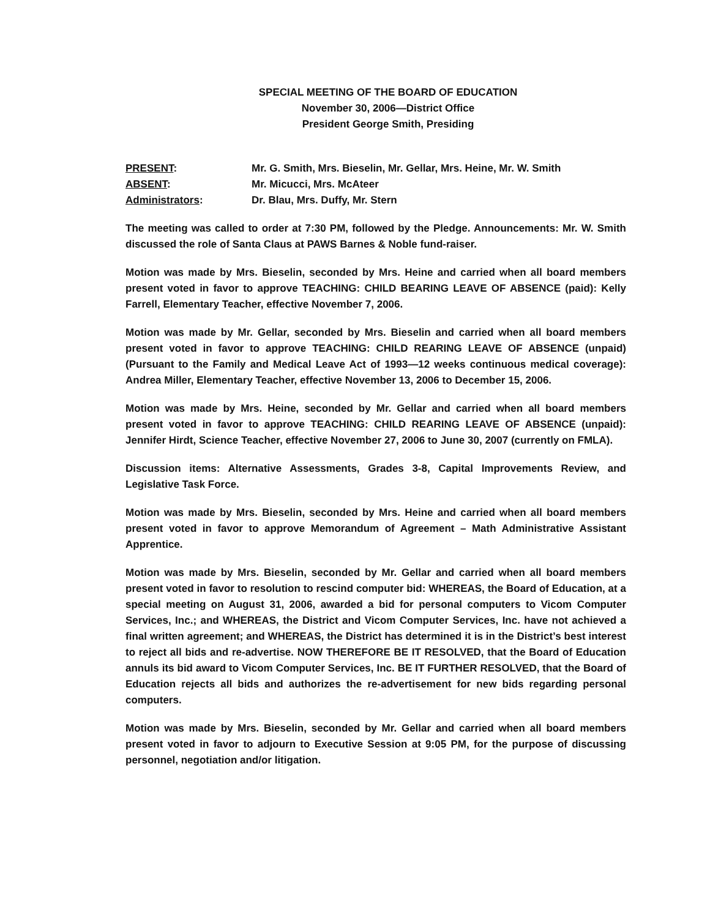SPECIAL MEETING OF THE BOARD OF EDUCATION
November 30, 2006—District Office
President George Smith, Presiding
PRESENT: Mr. G. Smith, Mrs. Bieselin, Mr. Gellar, Mrs. Heine, Mr. W. Smith
ABSENT: Mr. Micucci, Mrs. McAteer
Administrators: Dr. Blau, Mrs. Duffy, Mr. Stern
The meeting was called to order at 7:30 PM, followed by the Pledge. Announcements: Mr. W. Smith discussed the role of Santa Claus at PAWS Barnes & Noble fund-raiser.
Motion was made by Mrs. Bieselin, seconded by Mrs. Heine and carried when all board members present voted in favor to approve TEACHING: CHILD BEARING LEAVE OF ABSENCE (paid): Kelly Farrell, Elementary Teacher, effective November 7, 2006.
Motion was made by Mr. Gellar, seconded by Mrs. Bieselin and carried when all board members present voted in favor to approve TEACHING: CHILD REARING LEAVE OF ABSENCE (unpaid) (Pursuant to the Family and Medical Leave Act of 1993—12 weeks continuous medical coverage): Andrea Miller, Elementary Teacher, effective November 13, 2006 to December 15, 2006.
Motion was made by Mrs. Heine, seconded by Mr. Gellar and carried when all board members present voted in favor to approve TEACHING: CHILD REARING LEAVE OF ABSENCE (unpaid): Jennifer Hirdt, Science Teacher, effective November 27, 2006 to June 30, 2007 (currently on FMLA).
Discussion items: Alternative Assessments, Grades 3-8, Capital Improvements Review, and Legislative Task Force.
Motion was made by Mrs. Bieselin, seconded by Mrs. Heine and carried when all board members present voted in favor to approve Memorandum of Agreement – Math Administrative Assistant Apprentice.
Motion was made by Mrs. Bieselin, seconded by Mr. Gellar and carried when all board members present voted in favor to resolution to rescind computer bid: WHEREAS, the Board of Education, at a special meeting on August 31, 2006, awarded a bid for personal computers to Vicom Computer Services, Inc.; and WHEREAS, the District and Vicom Computer Services, Inc. have not achieved a final written agreement; and WHEREAS, the District has determined it is in the District’s best interest to reject all bids and re-advertise. NOW THEREFORE BE IT RESOLVED, that the Board of Education annuls its bid award to Vicom Computer Services, Inc. BE IT FURTHER RESOLVED, that the Board of Education rejects all bids and authorizes the re-advertisement for new bids regarding personal computers.
Motion was made by Mrs. Bieselin, seconded by Mr. Gellar and carried when all board members present voted in favor to adjourn to Executive Session at 9:05 PM, for the purpose of discussing personnel, negotiation and/or litigation.